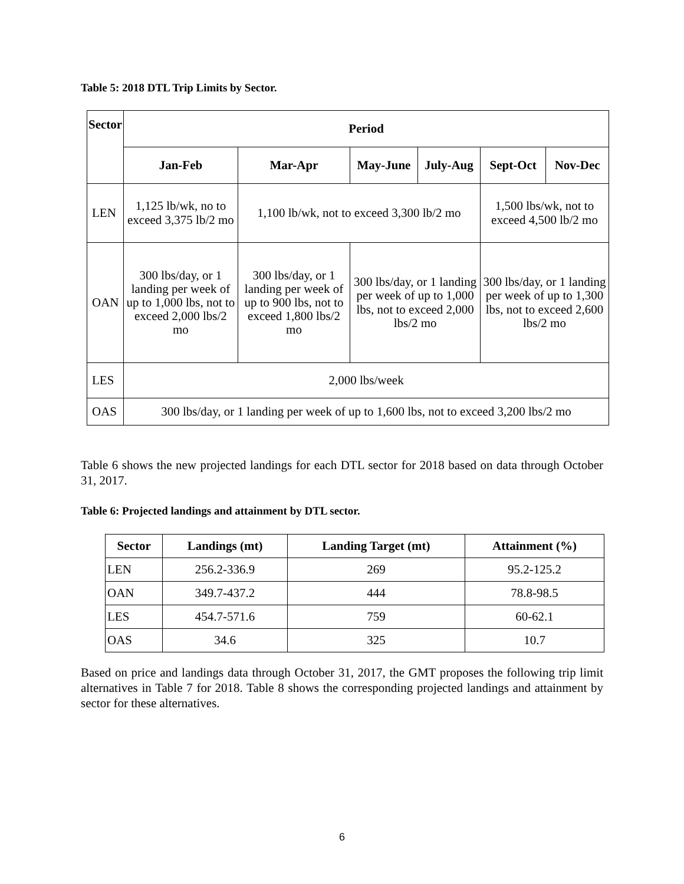Table 5: 2018 DTL Trip Limits by Sector.
| Sector | Period | | | | | |
| --- | --- | --- | --- | --- | --- | --- |
| | Jan-Feb | Mar-Apr | May-June | July-Aug | Sept-Oct | Nov-Dec |
| LEN | 1,125 lb/wk, no to exceed 3,375 lb/2 mo | 1,100 lb/wk, not to exceed 3,300 lb/2 mo | | | 1,500 lbs/wk, not to exceed 4,500 lb/2 mo | |
| OAN | 300 lbs/day, or 1 landing per week of up to 1,000 lbs, not to exceed 2,000 lbs/2 mo | 300 lbs/day, or 1 landing per week of up to 900 lbs, not to exceed 1,800 lbs/2 mo | 300 lbs/day, or 1 landing per week of up to 1,000 lbs, not to exceed 2,000 lbs/2 mo | | 300 lbs/day, or 1 landing per week of up to 1,300 lbs, not to exceed 2,600 lbs/2 mo | |
| LES | 2,000 lbs/week | | | | | |
| OAS | 300 lbs/day, or 1 landing per week of up to 1,600 lbs, not to exceed 3,200 lbs/2 mo | | | | | |
Table 6 shows the new projected landings for each DTL sector for 2018 based on data through October 31, 2017.
Table 6: Projected landings and attainment by DTL sector.
| Sector | Landings (mt) | Landing Target (mt) | Attainment (%) |
| --- | --- | --- | --- |
| LEN | 256.2-336.9 | 269 | 95.2-125.2 |
| OAN | 349.7-437.2 | 444 | 78.8-98.5 |
| LES | 454.7-571.6 | 759 | 60-62.1 |
| OAS | 34.6 | 325 | 10.7 |
Based on price and landings data through October 31, 2017, the GMT proposes the following trip limit alternatives in Table 7 for 2018. Table 8 shows the corresponding projected landings and attainment by sector for these alternatives.
6